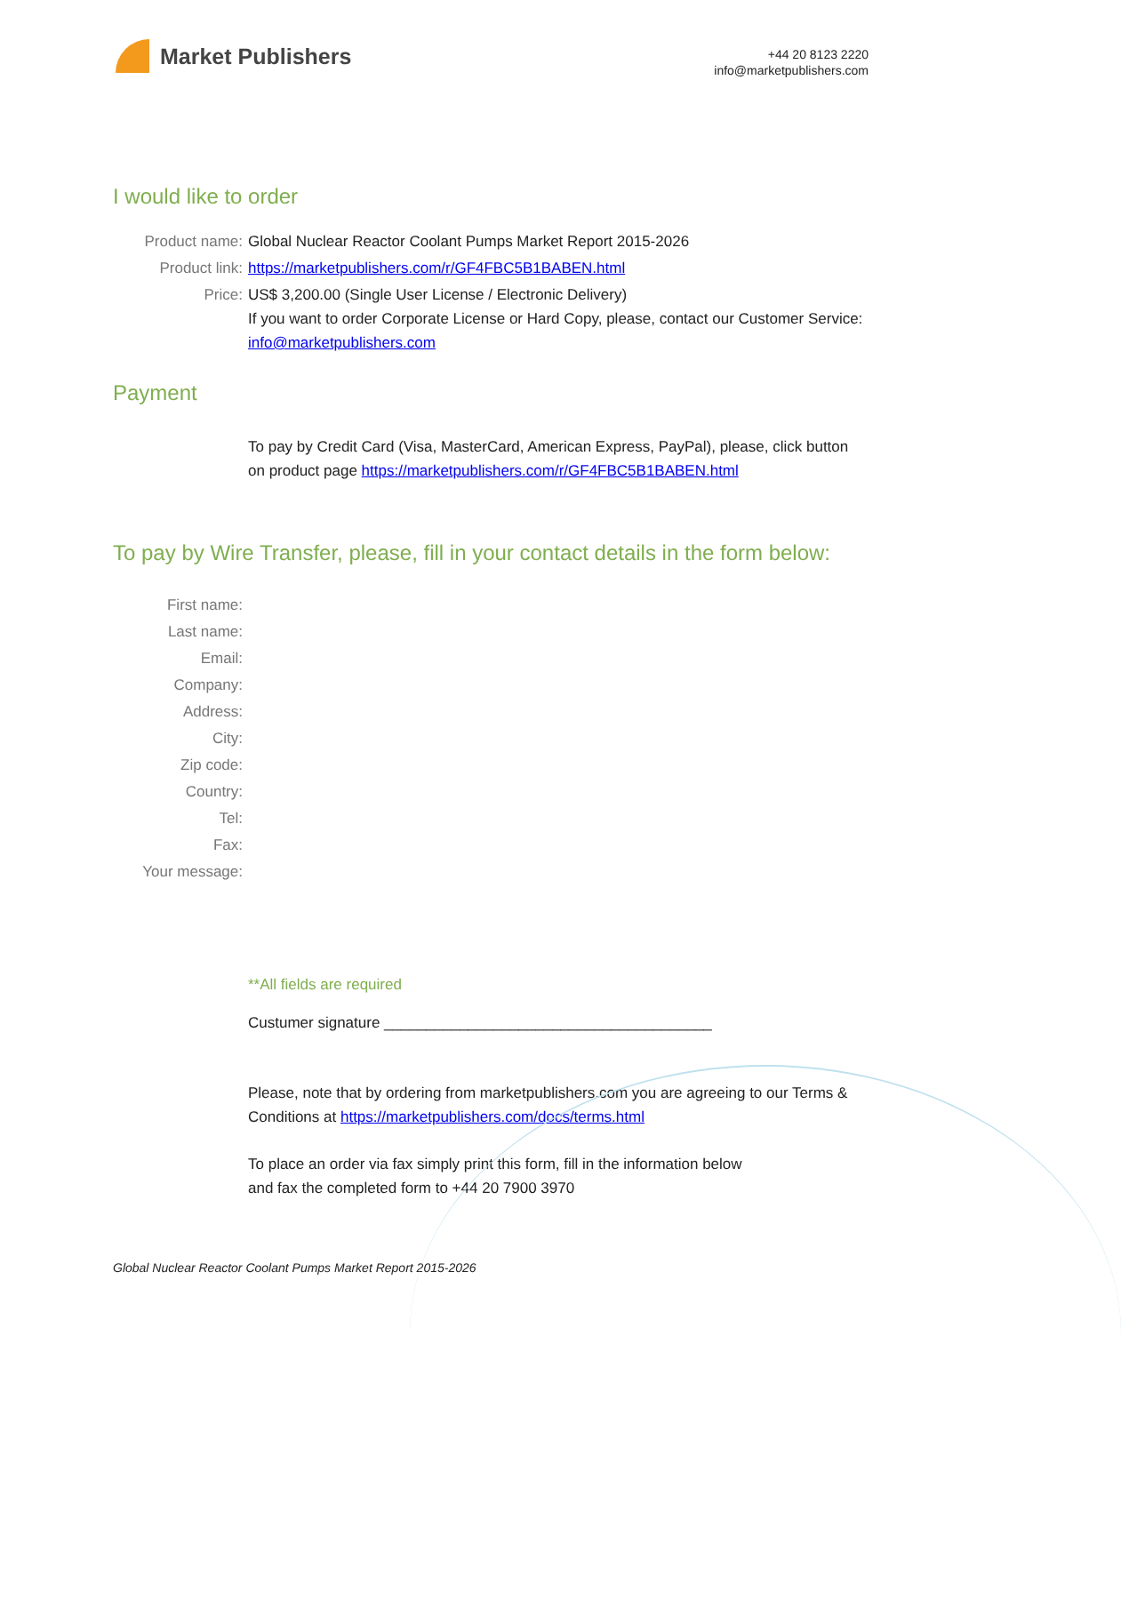Market Publishers
+44 20 8123 2220
info@marketpublishers.com
I would like to order
Product name: Global Nuclear Reactor Coolant Pumps Market Report 2015-2026
Product link: https://marketpublishers.com/r/GF4FBC5B1BABEN.html
Price: US$ 3,200.00 (Single User License / Electronic Delivery)
If you want to order Corporate License or Hard Copy, please, contact our Customer Service:
info@marketpublishers.com
Payment
To pay by Credit Card (Visa, MasterCard, American Express, PayPal), please, click button on product page https://marketpublishers.com/r/GF4FBC5B1BABEN.html
To pay by Wire Transfer, please, fill in your contact details in the form below:
First name:
Last name:
Email:
Company:
Address:
City:
Zip code:
Country:
Tel:
Fax:
Your message:
**All fields are required
Custumer signature _______________________________________
Please, note that by ordering from marketpublishers.com you are agreeing to our Terms & Conditions at https://marketpublishers.com/docs/terms.html
To place an order via fax simply print this form, fill in the information below
and fax the completed form to +44 20 7900 3970
Global Nuclear Reactor Coolant Pumps Market Report 2015-2026